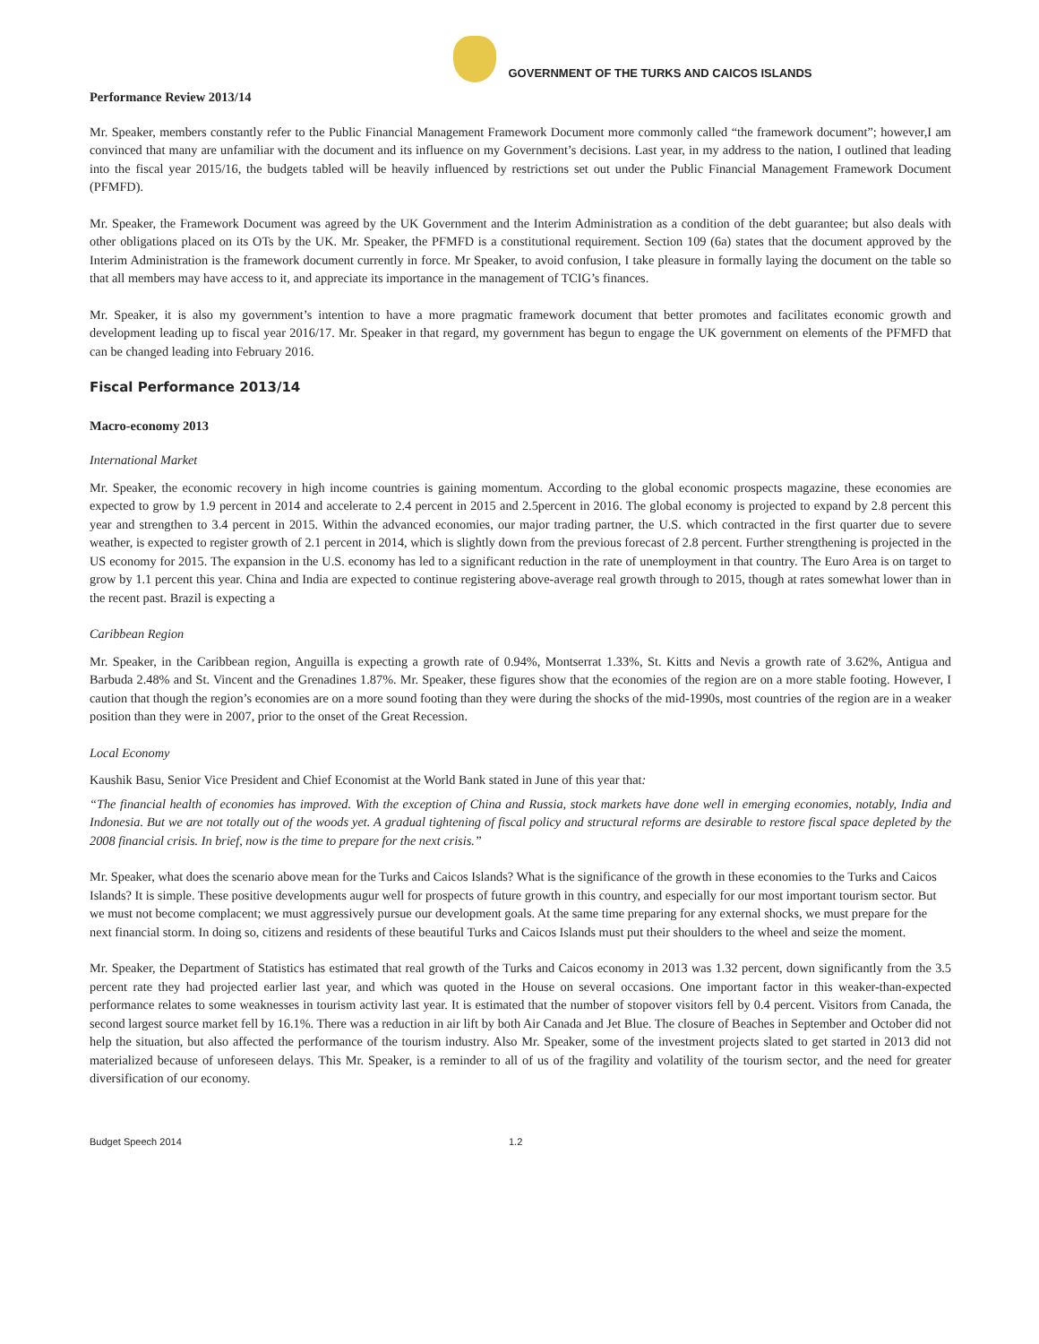GOVERNMENT OF THE TURKS AND CAICOS ISLANDS
Performance Review 2013/14
Mr. Speaker, members constantly refer to the Public Financial Management Framework Document more commonly called “the framework document”; however,I am convinced that many are unfamiliar with the document and its influence on my Government’s decisions. Last year, in my address to the nation, I outlined that leading into the fiscal year 2015/16, the budgets tabled will be heavily influenced by restrictions set out under the Public Financial Management Framework Document (PFMFD).
Mr. Speaker, the Framework Document was agreed by the UK Government and the Interim Administration as a condition of the debt guarantee; but also deals with other obligations placed on its OTs by the UK. Mr. Speaker, the PFMFD is a constitutional requirement. Section 109 (6a) states that the document approved by the Interim Administration is the framework document currently in force. Mr Speaker, to avoid confusion, I take pleasure in formally laying the document on the table so that all members may have access to it, and appreciate its importance in the management of TCIG’s finances.
Mr. Speaker, it is also my government’s intention to have a more pragmatic framework document that better promotes and facilitates economic growth and development leading up to fiscal year 2016/17. Mr. Speaker in that regard, my government has begun to engage the UK government on elements of the PFMFD that can be changed leading into February 2016.
Fiscal Performance 2013/14
Macro-economy 2013
International Market
Mr. Speaker, the economic recovery in high income countries is gaining momentum. According to the global economic prospects magazine, these economies are expected to grow by 1.9 percent in 2014 and accelerate to 2.4 percent in 2015 and 2.5percent in 2016. The global economy is projected to expand by 2.8 percent this year and strengthen to 3.4 percent in 2015. Within the advanced economies, our major trading partner, the U.S. which contracted in the first quarter due to severe weather, is expected to register growth of 2.1 percent in 2014, which is slightly down from the previous forecast of 2.8 percent. Further strengthening is projected in the US economy for 2015. The expansion in the U.S. economy has led to a significant reduction in the rate of unemployment in that country. The Euro Area is on target to grow by 1.1 percent this year. China and India are expected to continue registering above-average real growth through to 2015, though at rates somewhat lower than in the recent past. Brazil is expecting a
Caribbean Region
Mr. Speaker, in the Caribbean region, Anguilla is expecting a growth rate of 0.94%, Montserrat 1.33%, St. Kitts and Nevis a growth rate of 3.62%, Antigua and Barbuda 2.48% and St. Vincent and the Grenadines 1.87%. Mr. Speaker, these figures show that the economies of the region are on a more stable footing. However, I caution that though the region’s economies are on a more sound footing than they were during the shocks of the mid-1990s, most countries of the region are in a weaker position than they were in 2007, prior to the onset of the Great Recession.
Local Economy
Kaushik Basu, Senior Vice President and Chief Economist at the World Bank stated in June of this year that:
“The financial health of economies has improved. With the exception of China and Russia, stock markets have done well in emerging economies, notably, India and Indonesia. But we are not totally out of the woods yet. A gradual tightening of fiscal policy and structural reforms are desirable to restore fiscal space depleted by the 2008 financial crisis. In brief, now is the time to prepare for the next crisis.”
Mr. Speaker, what does the scenario above mean for the Turks and Caicos Islands? What is the significance of the growth in these economies to the Turks and Caicos Islands? It is simple. These positive developments augur well for prospects of future growth in this country, and especially for our most important tourism sector. But we must not become complacent; we must aggressively pursue our development goals. At the same time preparing for any external shocks, we must prepare for the next financial storm. In doing so, citizens and residents of these beautiful Turks and Caicos Islands must put their shoulders to the wheel and seize the moment.
Mr. Speaker, the Department of Statistics has estimated that real growth of the Turks and Caicos economy in 2013 was 1.32 percent, down significantly from the 3.5 percent rate they had projected earlier last year, and which was quoted in the House on several occasions. One important factor in this weaker-than-expected performance relates to some weaknesses in tourism activity last year. It is estimated that the number of stopover visitors fell by 0.4 percent. Visitors from Canada, the second largest source market fell by 16.1%. There was a reduction in air lift by both Air Canada and Jet Blue. The closure of Beaches in September and October did not help the situation, but also affected the performance of the tourism industry. Also Mr. Speaker, some of the investment projects slated to get started in 2013 did not materialized because of unforeseen delays. This Mr. Speaker, is a reminder to all of us of the fragility and volatility of the tourism sector, and the need for greater diversification of our economy.
Budget Speech 2014 1.2